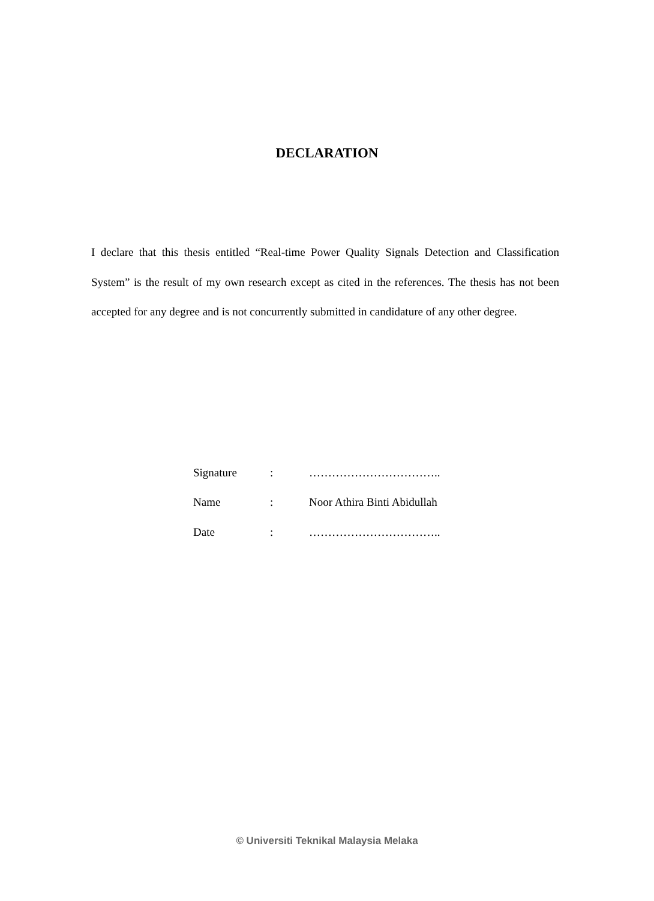DECLARATION
I declare that this thesis entitled “Real-time Power Quality Signals Detection and Classification System” is the result of my own research except as cited in the references. The thesis has not been accepted for any degree and is not concurrently submitted in candidature of any other degree.
| Signature | : | …………………………….. |
| Name | : | Noor Athira Binti Abidullah |
| Date | : | …………………………….. |
© Universiti Teknikal Malaysia Melaka